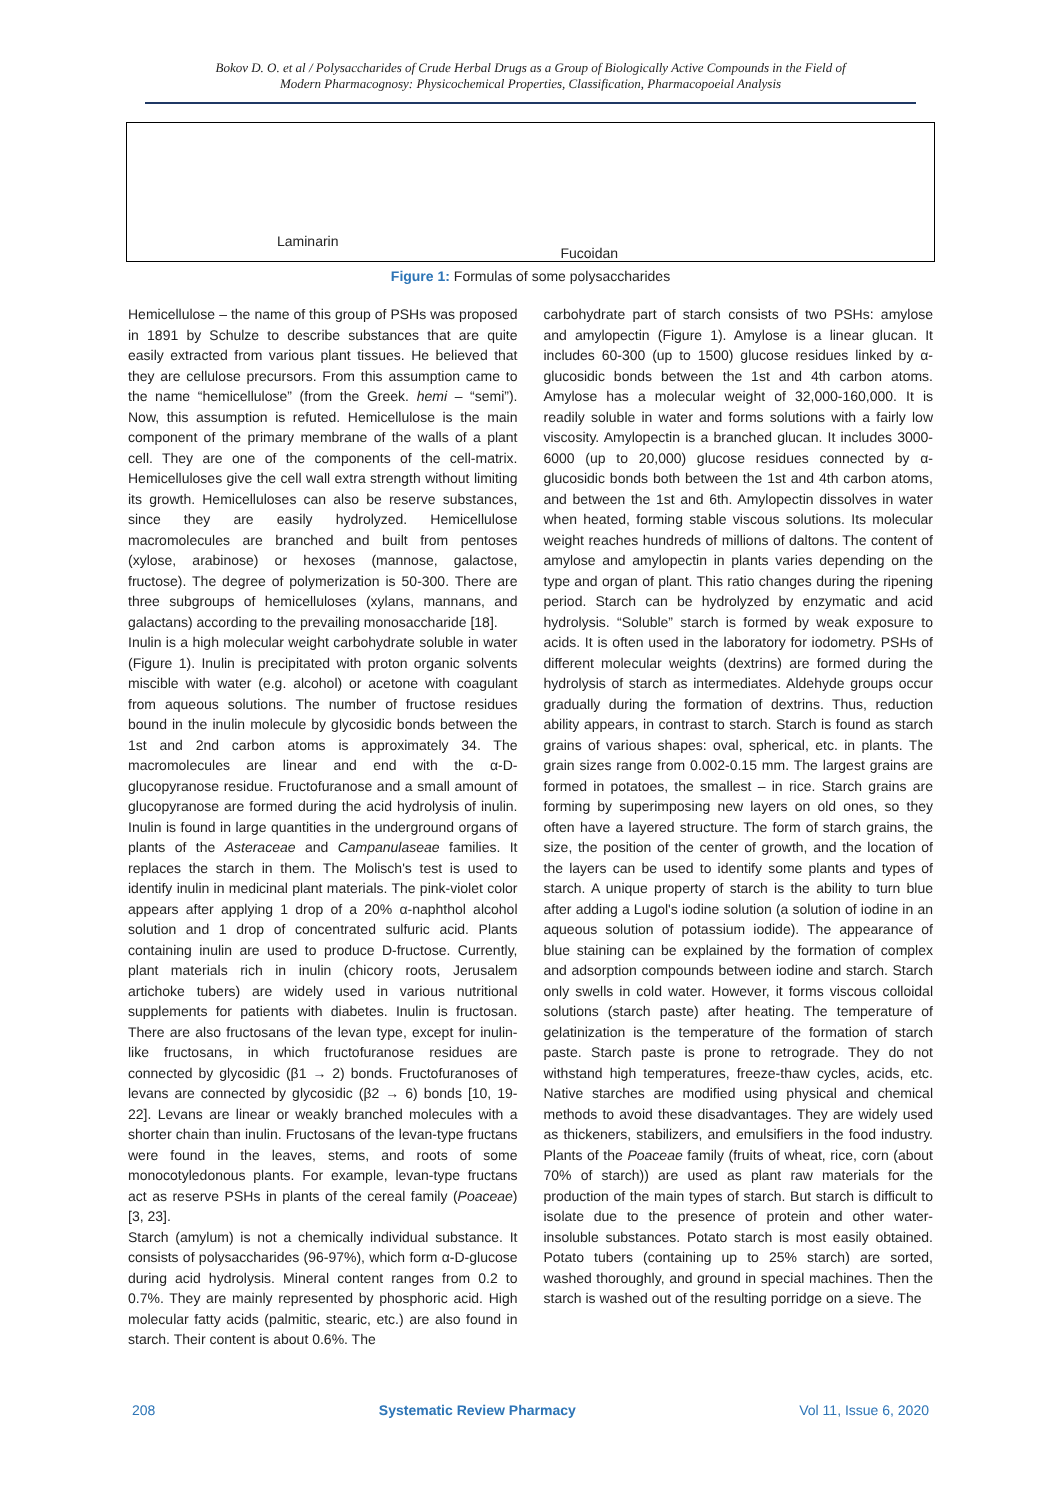Bokov D. O. et al / Polysaccharides of Crude Herbal Drugs as a Group of Biologically Active Compounds in the Field of
Modern Pharmacognosy: Physicochemical Properties, Classification, Pharmacopoeial Analysis
Laminarin
Fucoidan
Figure 1: Formulas of some polysaccharides
Hemicellulose – the name of this group of PSHs was proposed in 1891 by Schulze to describe substances that are quite easily extracted from various plant tissues. He believed that they are cellulose precursors. From this assumption came to the name “hemicellulose” (from the Greek. hemi – “semi”). Now, this assumption is refuted. Hemicellulose is the main component of the primary membrane of the walls of a plant cell. They are one of the components of the cell-matrix. Hemicelluloses give the cell wall extra strength without limiting its growth. Hemicelluloses can also be reserve substances, since they are easily hydrolyzed. Hemicellulose macromolecules are branched and built from pentoses (xylose, arabinose) or hexoses (mannose, galactose, fructose). The degree of polymerization is 50-300. There are three subgroups of hemicelluloses (xylans, mannans, and galactans) according to the prevailing monosaccharide [18].
Inulin is a high molecular weight carbohydrate soluble in water (Figure 1). Inulin is precipitated with proton organic solvents miscible with water (e.g. alcohol) or acetone with coagulant from aqueous solutions. The number of fructose residues bound in the inulin molecule by glycosidic bonds between the 1st and 2nd carbon atoms is approximately 34. The macromolecules are linear and end with the α-D-glucopyranose residue. Fructofuranose and a small amount of glucopyranose are formed during the acid hydrolysis of inulin. Inulin is found in large quantities in the underground organs of plants of the Asteraceae and Campanulaseae families. It replaces the starch in them. The Molisch's test is used to identify inulin in medicinal plant materials. The pink-violet color appears after applying 1 drop of a 20% α-naphthol alcohol solution and 1 drop of concentrated sulfuric acid. Plants containing inulin are used to produce D-fructose. Currently, plant materials rich in inulin (chicory roots, Jerusalem artichoke tubers) are widely used in various nutritional supplements for patients with diabetes. Inulin is fructosan. There are also fructosans of the levan type, except for inulin-like fructosans, in which fructofuranose residues are connected by glycosidic (β1 → 2) bonds. Fructofuranoses of levans are connected by glycosidic (β2 → 6) bonds [10, 19-22]. Levans are linear or weakly branched molecules with a shorter chain than inulin. Fructosans of the levan-type fructans were found in the leaves, stems, and roots of some monocotyledonous plants. For example, levan-type fructans act as reserve PSHs in plants of the cereal family (Poaceae) [3, 23].
Starch (amylum) is not a chemically individual substance. It consists of polysaccharides (96-97%), which form α-D-glucose during acid hydrolysis. Mineral content ranges from 0.2 to 0.7%. They are mainly represented by phosphoric acid. High molecular fatty acids (palmitic, stearic, etc.) are also found in starch. Their content is about 0.6%. The
carbohydrate part of starch consists of two PSHs: amylose and amylopectin (Figure 1). Amylose is a linear glucan. It includes 60-300 (up to 1500) glucose residues linked by α-glucosidic bonds between the 1st and 4th carbon atoms. Amylose has a molecular weight of 32,000-160,000. It is readily soluble in water and forms solutions with a fairly low viscosity. Amylopectin is a branched glucan. It includes 3000-6000 (up to 20,000) glucose residues connected by α-glucosidic bonds both between the 1st and 4th carbon atoms, and between the 1st and 6th. Amylopectin dissolves in water when heated, forming stable viscous solutions. Its molecular weight reaches hundreds of millions of daltons. The content of amylose and amylopectin in plants varies depending on the type and organ of plant. This ratio changes during the ripening period. Starch can be hydrolyzed by enzymatic and acid hydrolysis. “Soluble” starch is formed by weak exposure to acids. It is often used in the laboratory for iodometry. PSHs of different molecular weights (dextrins) are formed during the hydrolysis of starch as intermediates. Aldehyde groups occur gradually during the formation of dextrins. Thus, reduction ability appears, in contrast to starch. Starch is found as starch grains of various shapes: oval, spherical, etc. in plants. The grain sizes range from 0.002-0.15 mm. The largest grains are formed in potatoes, the smallest – in rice. Starch grains are forming by superimposing new layers on old ones, so they often have a layered structure. The form of starch grains, the size, the position of the center of growth, and the location of the layers can be used to identify some plants and types of starch. A unique property of starch is the ability to turn blue after adding a Lugol's iodine solution (a solution of iodine in an aqueous solution of potassium iodide). The appearance of blue staining can be explained by the formation of complex and adsorption compounds between iodine and starch. Starch only swells in cold water. However, it forms viscous colloidal solutions (starch paste) after heating. The temperature of gelatinization is the temperature of the formation of starch paste. Starch paste is prone to retrograde. They do not withstand high temperatures, freeze-thaw cycles, acids, etc. Native starches are modified using physical and chemical methods to avoid these disadvantages. They are widely used as thickeners, stabilizers, and emulsifiers in the food industry. Plants of the Poaceae family (fruits of wheat, rice, corn (about 70% of starch)) are used as plant raw materials for the production of the main types of starch. But starch is difficult to isolate due to the presence of protein and other water-insoluble substances. Potato starch is most easily obtained. Potato tubers (containing up to 25% starch) are sorted, washed thoroughly, and ground in special machines. Then the starch is washed out of the resulting porridge on a sieve. The
208 Systematic Review Pharmacy Vol 11, Issue 6, 2020